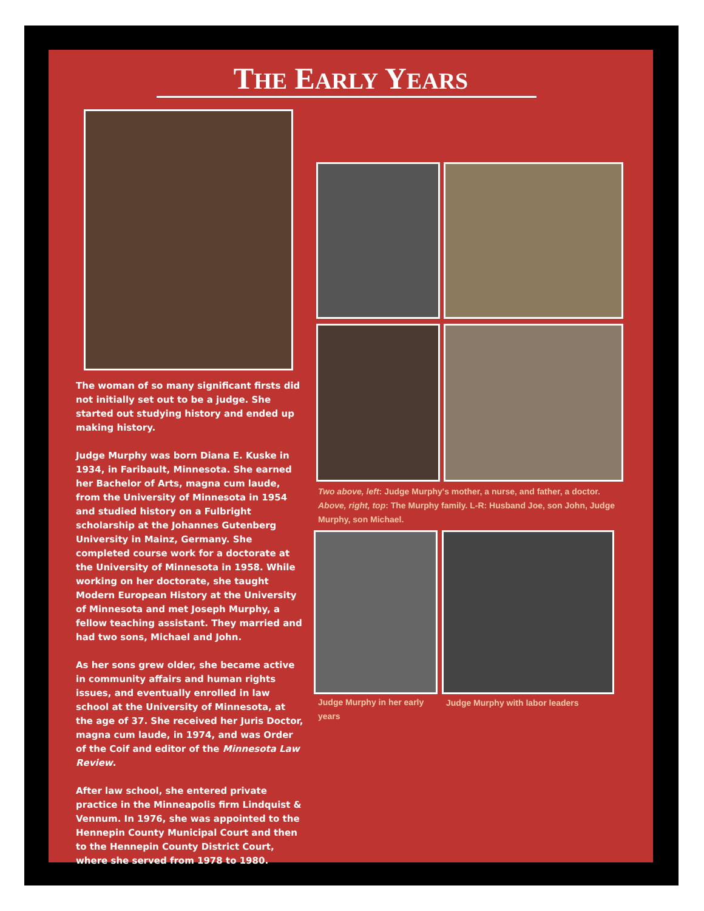THE EARLY YEARS
The woman of so many significant firsts did not initially set out to be a judge. She started out studying history and ended up making history.
Judge Murphy was born Diana E. Kuske in 1934, in Faribault, Minnesota. She earned her Bachelor of Arts, magna cum laude, from the University of Minnesota in 1954 and studied history on a Fulbright scholarship at the Johannes Gutenberg University in Mainz, Germany. She completed course work for a doctorate at the University of Minnesota in 1958. While working on her doctorate, she taught Modern European History at the University of Minnesota and met Joseph Murphy, a fellow teaching assistant. They married and had two sons, Michael and John.
As her sons grew older, she became active in community affairs and human rights issues, and eventually enrolled in law school at the University of Minnesota, at the age of 37. She received her Juris Doctor, magna cum laude, in 1974, and was Order of the Coif and editor of the Minnesota Law Review.
After law school, she entered private practice in the Minneapolis firm Lindquist & Vennum. In 1976, she was appointed to the Hennepin County Municipal Court and then to the Hennepin County District Court, where she served from 1978 to 1980.
Two above, left: Judge Murphy's mother, a nurse, and father, a doctor. Above, right, top: The Murphy family. L-R: Husband Joe, son John, Judge Murphy, son Michael.
Judge Murphy in her early years
Judge Murphy with labor leaders